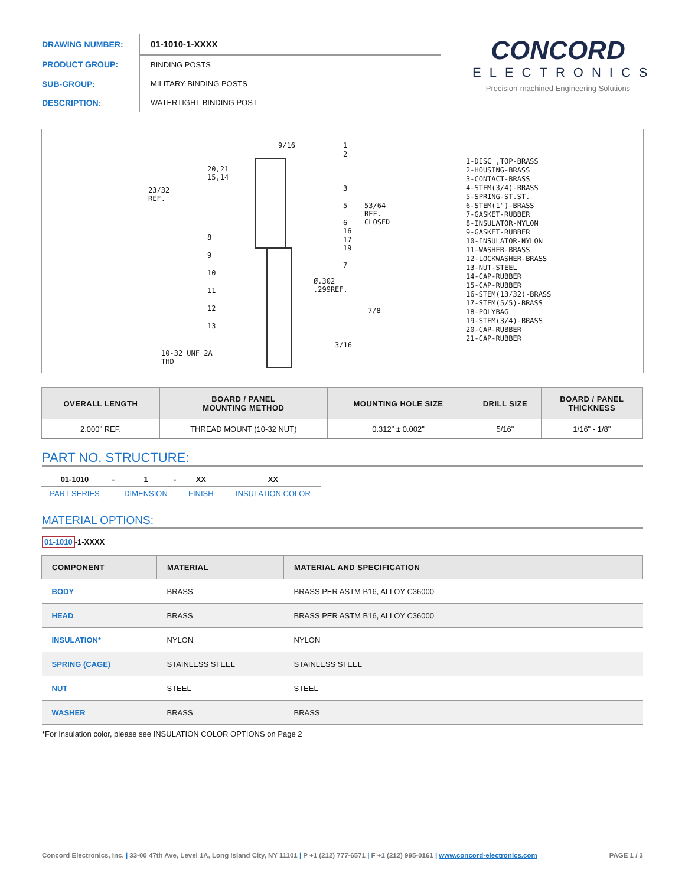| DRAWING NUMBER: | 01-1010-1-XXXX |
| PRODUCT GROUP: | BINDING POSTS |
| SUB-GROUP: | MILITARY BINDING POSTS |
| DESCRIPTION: | WATERTIGHT BINDING POST |
CONCORD
ELECTRONICS
Precision-machined Engineering Solutions
9/16
20,21
15,14
23/32
REF.
1
2
3
5
6
16
17
19
7
53/64 REF. CLOSED
Ø.302
.299REF.
7/8
3/16
8
9
10
11
12
13
10-32 UNF 2A
THD
1-DISC ,TOP-BRASS
2-HOUSING-BRASS
3-CONTACT-BRASS
4-STEM(3/4)-BRASS
5-SPRING-ST.ST.
6-STEM(1")-BRASS
7-GASKET-RUBBER
8-INSULATOR-NYLON
9-GASKET-RUBBER
10-INSULATOR-NYLON
11-WASHER-BRASS
12-LOCKWASHER-BRASS
13-NUT-STEEL
14-CAP-RUBBER
15-CAP-RUBBER
16-STEM(13/32)-BRASS
17-STEM(5/5)-BRASS
18-POLYBAG
19-STEM(3/4)-BRASS
20-CAP-RUBBER
21-CAP-RUBBER
| OVERALL LENGTH | BOARD / PANEL MOUNTING METHOD | MOUNTING HOLE SIZE | DRILL SIZE | BOARD / PANEL THICKNESS |
| --- | --- | --- | --- | --- |
| 2.000" REF. | THREAD MOUNT (10-32 NUT) | 0.312" ± 0.002" | 5/16" | 1/16" - 1/8" |
PART NO. STRUCTURE:
| 01-1010 | - | 1 | - | XX | XX |
| PART SERIES | | DIMENSION | | FINISH | INSULATION COLOR |
MATERIAL OPTIONS:
01-1010-1-XXXX
| COMPONENT | MATERIAL | MATERIAL AND SPECIFICATION |
| --- | --- | --- |
| BODY | BRASS | BRASS PER ASTM B16, ALLOY C36000 |
| HEAD | BRASS | BRASS PER ASTM B16, ALLOY C36000 |
| INSULATION* | NYLON | NYLON |
| SPRING (CAGE) | STAINLESS STEEL | STAINLESS STEEL |
| NUT | STEEL | STEEL |
| WASHER | BRASS | BRASS |
*For Insulation color, please see INSULATION COLOR OPTIONS on Page 2
Concord Electronics, Inc. | 33-00 47th Ave, Level 1A, Long Island City, NY 11101 | P +1 (212) 777-6571 | F +1 (212) 995-0161 | www.concord-electronics.com PAGE 1 / 3